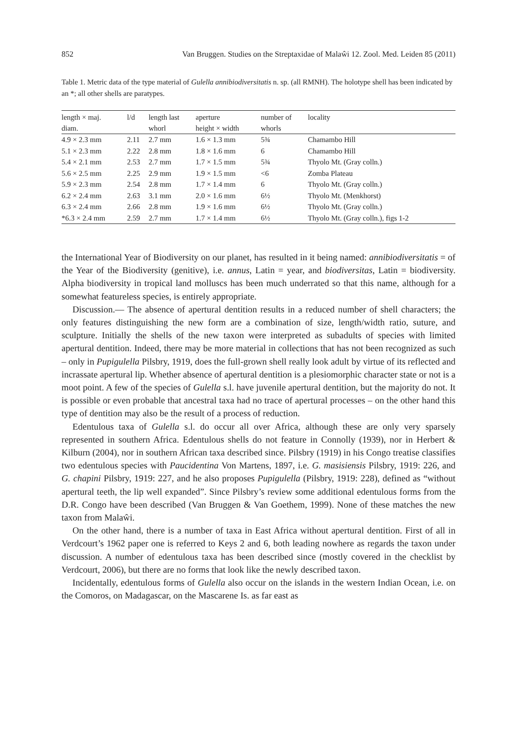852 Van Bruggen. Studies on the Streptaxidae of Malaŵi 12. Zool. Med. Leiden 85 (2011)
Table 1. Metric data of the type material of Gulella annibiodiversitatis n. sp. (all RMNH). The holotype shell has been indicated by an *; all other shells are paratypes.
| length × maj. diam. | l/d | length last whorl | aperture height × width | number of whorls | locality |
| --- | --- | --- | --- | --- | --- |
| 4.9 × 2.3 mm | 2.11 | 2.7 mm | 1.6 × 1.3 mm | 5¾ | Chamambo Hill |
| 5.1 × 2.3 mm | 2.22 | 2.8 mm | 1.8 × 1.6 mm | 6 | Chamambo Hill |
| 5.4 × 2.1 mm | 2.53 | 2.7 mm | 1.7 × 1.5 mm | 5¾ | Thyolo Mt. (Gray colln.) |
| 5.6 × 2.5 mm | 2.25 | 2.9 mm | 1.9 × 1.5 mm | <6 | Zomba Plateau |
| 5.9 × 2.3 mm | 2.54 | 2.8 mm | 1.7 × 1.4 mm | 6 | Thyolo Mt. (Gray colln.) |
| 6.2 × 2.4 mm | 2.63 | 3.1 mm | 2.0 × 1.6 mm | 6½ | Thyolo Mt. (Menkhorst) |
| 6.3 × 2.4 mm | 2.66 | 2.8 mm | 1.9 × 1.6 mm | 6½ | Thyolo Mt. (Gray colln.) |
| *6.3 × 2.4 mm | 2.59 | 2.7 mm | 1.7 × 1.4 mm | 6½ | Thyolo Mt. (Gray colln.), figs 1-2 |
the International Year of Biodiversity on our planet, has resulted in it being named: annibiodiversitatis = of the Year of the Biodiversity (genitive), i.e. annus, Latin = year, and biodiversitas, Latin = biodiversity. Alpha biodiversity in tropical land molluscs has been much underrated so that this name, although for a somewhat featureless species, is entirely appropriate.
Discussion.— The absence of apertural dentition results in a reduced number of shell characters; the only features distinguishing the new form are a combination of size, length/width ratio, suture, and sculpture. Initially the shells of the new taxon were interpreted as subadults of species with limited apertural dentition. Indeed, there may be more material in collections that has not been recognized as such – only in Pupigulella Pilsbry, 1919, does the full-grown shell really look adult by virtue of its reflected and incrassate apertural lip. Whether absence of apertural dentition is a plesiomorphic character state or not is a moot point. A few of the species of Gulella s.l. have juvenile apertural dentition, but the majority do not. It is possible or even probable that ancestral taxa had no trace of apertural processes – on the other hand this type of dentition may also be the result of a process of reduction.
Edentulous taxa of Gulella s.l. do occur all over Africa, although these are only very sparsely represented in southern Africa. Edentulous shells do not feature in Connolly (1939), nor in Herbert & Kilburn (2004), nor in southern African taxa described since. Pilsbry (1919) in his Congo treatise classifies two edentulous species with Paucidentina Von Martens, 1897, i.e. G. masisiensis Pilsbry, 1919: 226, and G. chapini Pilsbry, 1919: 227, and he also proposes Pupigulella (Pilsbry, 1919: 228), defined as “without apertural teeth, the lip well expanded”. Since Pilsbry’s review some additional edentulous forms from the D.R. Congo have been described (Van Bruggen & Van Goethem, 1999). None of these matches the new taxon from Malaŵi.
On the other hand, there is a number of taxa in East Africa without apertural dentition. First of all in Verdcourt’s 1962 paper one is referred to Keys 2 and 6, both leading nowhere as regards the taxon under discussion. A number of edentulous taxa has been described since (mostly covered in the checklist by Verdcourt, 2006), but there are no forms that look like the newly described taxon.
Incidentally, edentulous forms of Gulella also occur on the islands in the western Indian Ocean, i.e. on the Comoros, on Madagascar, on the Mascarene Is. as far east as